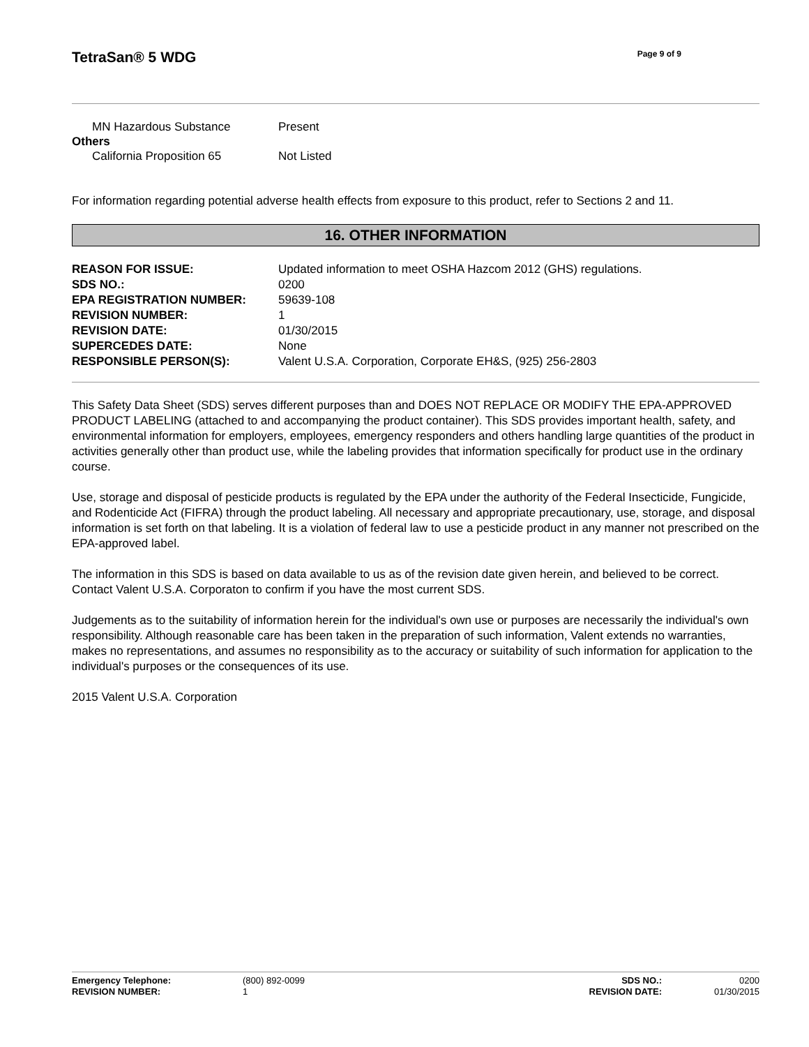TetraSan® 5 WDG Page 9 of 9
| MN Hazardous Substance | Present |
| Others | |
| California Proposition 65 | Not Listed |
For information regarding potential adverse health effects from exposure to this product, refer to Sections 2 and 11.
16. OTHER INFORMATION
| REASON FOR ISSUE: | Updated information to meet OSHA Hazcom 2012 (GHS) regulations. |
| SDS NO.: | 0200 |
| EPA REGISTRATION NUMBER: | 59639-108 |
| REVISION NUMBER: | 1 |
| REVISION DATE: | 01/30/2015 |
| SUPERCEDES DATE: | None |
| RESPONSIBLE PERSON(S): | Valent U.S.A. Corporation, Corporate EH&S, (925) 256-2803 |
This Safety Data Sheet (SDS) serves different purposes than and DOES NOT REPLACE OR MODIFY THE EPA-APPROVED PRODUCT LABELING (attached to and accompanying the product container). This SDS provides important health, safety, and environmental information for employers, employees, emergency responders and others handling large quantities of the product in activities generally other than product use, while the labeling provides that information specifically for product use in the ordinary course.
Use, storage and disposal of pesticide products is regulated by the EPA under the authority of the Federal Insecticide, Fungicide, and Rodenticide Act (FIFRA) through the product labeling. All necessary and appropriate precautionary, use, storage, and disposal information is set forth on that labeling. It is a violation of federal law to use a pesticide product in any manner not prescribed on the EPA-approved label.
The information in this SDS is based on data available to us as of the revision date given herein, and believed to be correct. Contact Valent U.S.A. Corporaton to confirm if you have the most current SDS.
Judgements as to the suitability of information herein for the individual's own use or purposes are necessarily the individual's own responsibility. Although reasonable care has been taken in the preparation of such information, Valent extends no warranties, makes no representations, and assumes no responsibility as to the accuracy or suitability of such information for application to the individual's purposes or the consequences of its use.
2015 Valent U.S.A. Corporation
| Emergency Telephone: | (800) 892-0099 | SDS NO.: | 0200 |
| REVISION NUMBER: | 1 | REVISION DATE: | 01/30/2015 |